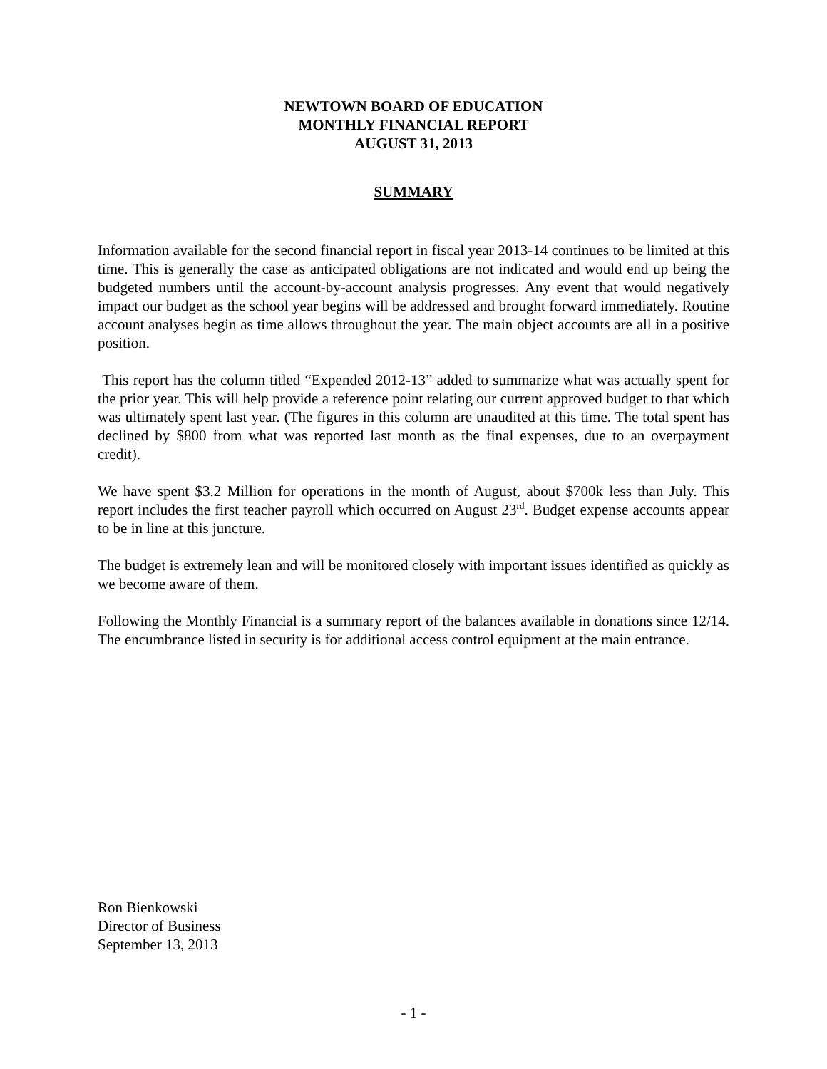NEWTOWN BOARD OF EDUCATION
MONTHLY FINANCIAL REPORT
AUGUST 31, 2013
SUMMARY
Information available for the second financial report in fiscal year 2013-14 continues to be limited at this time. This is generally the case as anticipated obligations are not indicated and would end up being the budgeted numbers until the account-by-account analysis progresses. Any event that would negatively impact our budget as the school year begins will be addressed and brought forward immediately. Routine account analyses begin as time allows throughout the year. The main object accounts are all in a positive position.
This report has the column titled “Expended 2012-13” added to summarize what was actually spent for the prior year. This will help provide a reference point relating our current approved budget to that which was ultimately spent last year. (The figures in this column are unaudited at this time. The total spent has declined by $800 from what was reported last month as the final expenses, due to an overpayment credit).
We have spent $3.2 Million for operations in the month of August, about $700k less than July. This report includes the first teacher payroll which occurred on August 23<sup>rd</sup>. Budget expense accounts appear to be in line at this juncture.
The budget is extremely lean and will be monitored closely with important issues identified as quickly as we become aware of them.
Following the Monthly Financial is a summary report of the balances available in donations since 12/14. The encumbrance listed in security is for additional access control equipment at the main entrance.
Ron Bienkowski
Director of Business
September 13, 2013
- 1 -